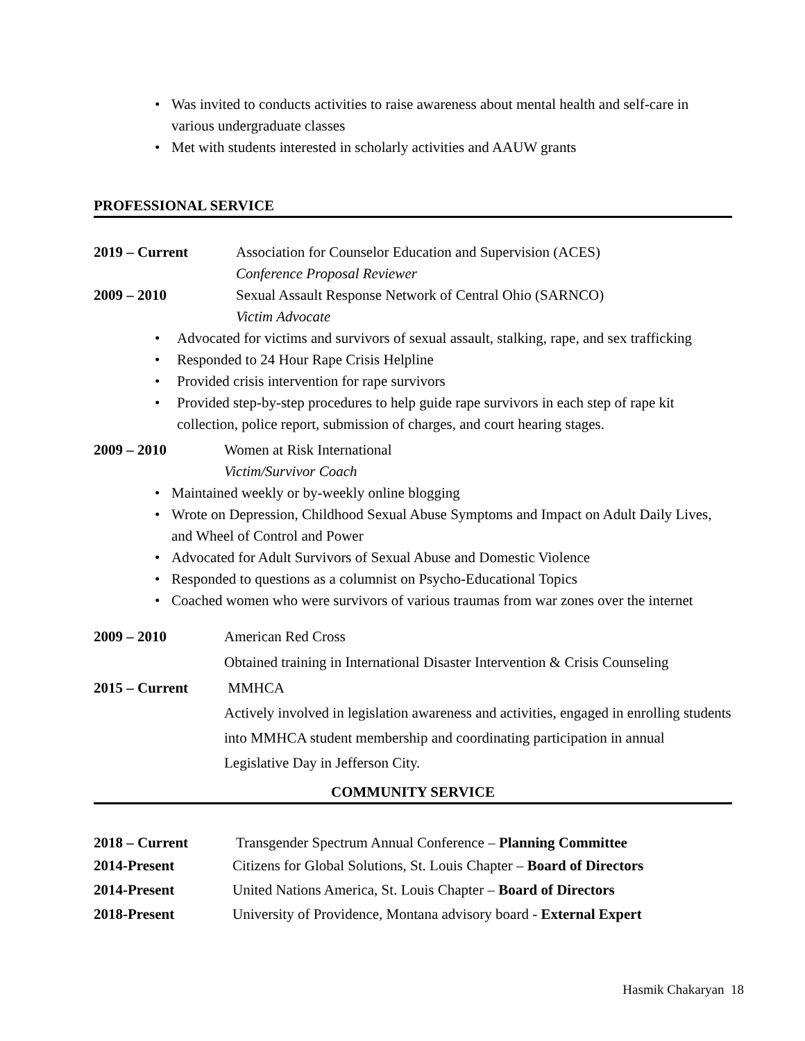• Was invited to conducts activities to raise awareness about mental health and self-care in various undergraduate classes
• Met with students interested in scholarly activities and AAUW grants
PROFESSIONAL SERVICE
2019 – Current Association for Counselor Education and Supervision (ACES)
Conference Proposal Reviewer
2009 – 2010 Sexual Assault Response Network of Central Ohio (SARNCO)
Victim Advocate
• Advocated for victims and survivors of sexual assault, stalking, rape, and sex trafficking
• Responded to 24 Hour Rape Crisis Helpline
• Provided crisis intervention for rape survivors
• Provided step-by-step procedures to help guide rape survivors in each step of rape kit collection, police report, submission of charges, and court hearing stages.
2009 – 2010 Women at Risk International
Victim/Survivor Coach
• Maintained weekly or by-weekly online blogging
• Wrote on Depression, Childhood Sexual Abuse Symptoms and Impact on Adult Daily Lives, and Wheel of Control and Power
• Advocated for Adult Survivors of Sexual Abuse and Domestic Violence
• Responded to questions as a columnist on Psycho-Educational Topics
• Coached women who were survivors of various traumas from war zones over the internet
2009 – 2010 American Red Cross
Obtained training in International Disaster Intervention & Crisis Counseling
2015 – Current MMHCA
Actively involved in legislation awareness and activities, engaged in enrolling students into MMHCA student membership and coordinating participation in annual Legislative Day in Jefferson City.
COMMUNITY SERVICE
2018 – Current Transgender Spectrum Annual Conference – Planning Committee
2014-Present Citizens for Global Solutions, St. Louis Chapter – Board of Directors
2014-Present United Nations America, St. Louis Chapter – Board of Directors
2018-Present University of Providence, Montana advisory board - External Expert
Hasmik Chakaryan 18